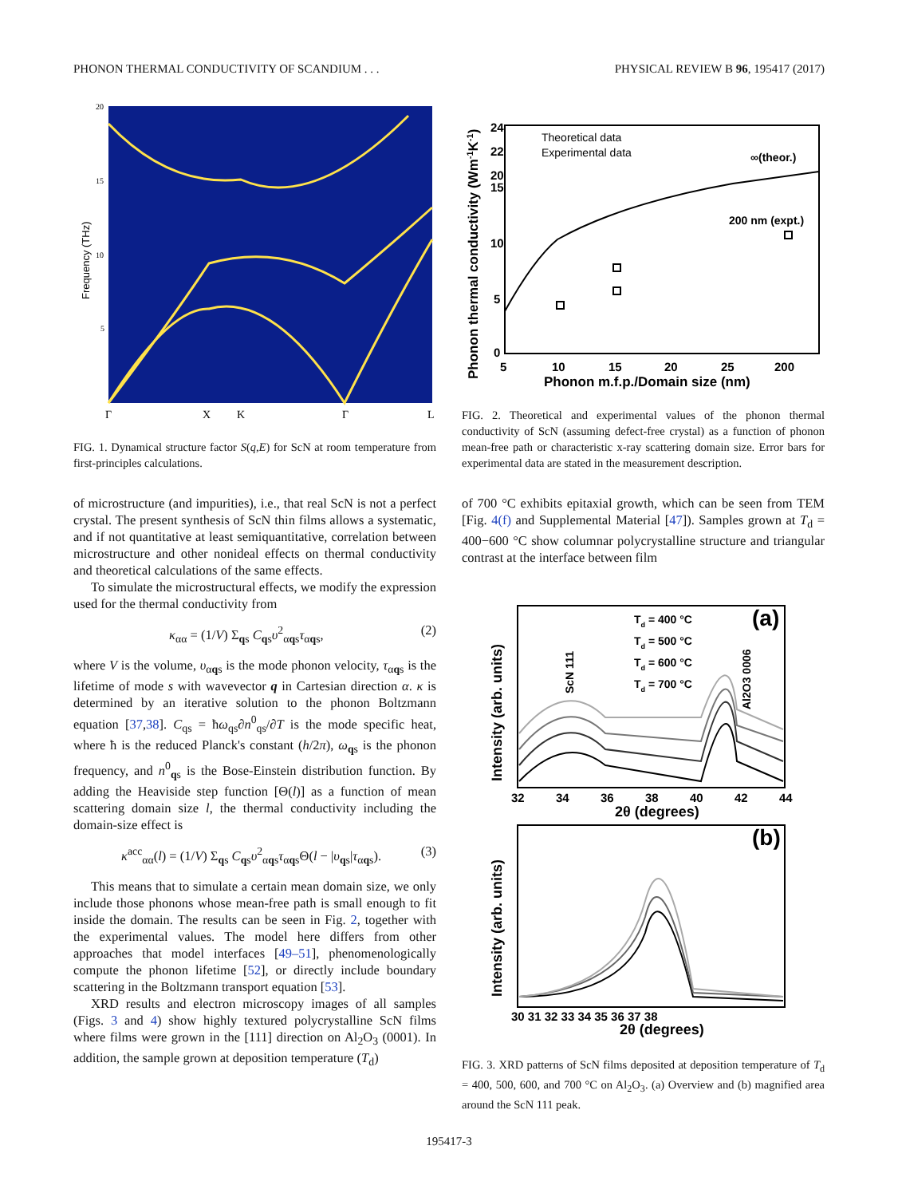PHONON THERMAL CONDUCTIVITY OF SCANDIUM . . . PHYSICAL REVIEW B 96, 195417 (2017)
Frequency (THz)
20
15
10
5
Γ
X
K
Γ
L
FIG. 1. Dynamical structure factor S(q,E) for ScN at room temperature from first-principles calculations.
of microstructure (and impurities), i.e., that real ScN is not a perfect crystal. The present synthesis of ScN thin films allows a systematic, and if not quantitative at least semiquantitative, correlation between microstructure and other nonideal effects on thermal conductivity and theoretical calculations of the same effects.
To simulate the microstructural effects, we modify the expression used for the thermal conductivity from
κ<sub>αα</sub> = (1/V) Σ<sub>qs</sub> C<sub>qs</sub>υ<sup>2</sup><sub>αqs</sub>τ<sub>αqs</sub>, (2)
where V is the volume, υ<sub>αqs</sub> is the mode phonon velocity, τ<sub>αqs</sub> is the lifetime of mode s with wavevector q in Cartesian direction α. κ is determined by an iterative solution to the phonon Boltzmann equation [37,38]. C<sub>qs</sub> = ħω<sub>qs</sub>∂n<sup>0</sup><sub>qs</sub>/∂T is the mode specific heat, where ħ is the reduced Planck's constant (h/2π), ω<sub>qs</sub> is the phonon frequency, and n<sup>0</sup><sub>qs</sub> is the Bose-Einstein distribution function. By adding the Heaviside step function [Θ(l)] as a function of mean scattering domain size l, the thermal conductivity including the domain-size effect is
κ<sup>acc</sup><sub>αα</sub>(l) = (1/V) Σ<sub>qs</sub> C<sub>qs</sub>υ<sup>2</sup><sub>αqs</sub>τ<sub>αqs</sub>Θ(l − |υ<sub>qs</sub>|τ<sub>αqs</sub>). (3)
This means that to simulate a certain mean domain size, we only include those phonons whose mean-free path is small enough to fit inside the domain. The results can be seen in Fig. 2, together with the experimental values. The model here differs from other approaches that model interfaces [49–51], phenomenologically compute the phonon lifetime [52], or directly include boundary scattering in the Boltzmann transport equation [53].
XRD results and electron microscopy images of all samples (Figs. 3 and 4) show highly textured polycrystalline ScN films where films were grown in the [111] direction on Al<sub>2</sub>O<sub>3</sub> (0001). In addition, the sample grown at deposition temperature (T<sub>d</sub>)
Theoretical data
Experimental data
∞(theor.)
200 nm (expt.)
24
22
20
15
10
5
0
5
10
15
20
25
200
Phonon m.f.p./Domain size (nm)
Phonon thermal conductivity (Wm-1K-1)
FIG. 2. Theoretical and experimental values of the phonon thermal conductivity of ScN (assuming defect-free crystal) as a function of phonon mean-free path or characteristic x-ray scattering domain size. Error bars for experimental data are stated in the measurement description.
of 700 °C exhibits epitaxial growth, which can be seen from TEM [Fig. 4(f) and Supplemental Material [47]). Samples grown at T<sub>d</sub> = 400−600 °C show columnar polycrystalline structure and triangular contrast at the interface between film
Td = 400 °C
Td = 500 °C
Td = 600 °C
Td = 700 °C
(a)
ScN 111
Al2O3 0006
Intensity (arb. units)
32
34
36
38
40
42
44
2θ (degrees)
(b)
Intensity (arb. units)
30 31 32 33 34 35 36 37 38
2θ (degrees)
FIG. 3. XRD patterns of ScN films deposited at deposition temperature of T<sub>d</sub> = 400, 500, 600, and 700 °C on Al<sub>2</sub>O<sub>3</sub>. (a) Overview and (b) magnified area around the ScN 111 peak.
195417-3